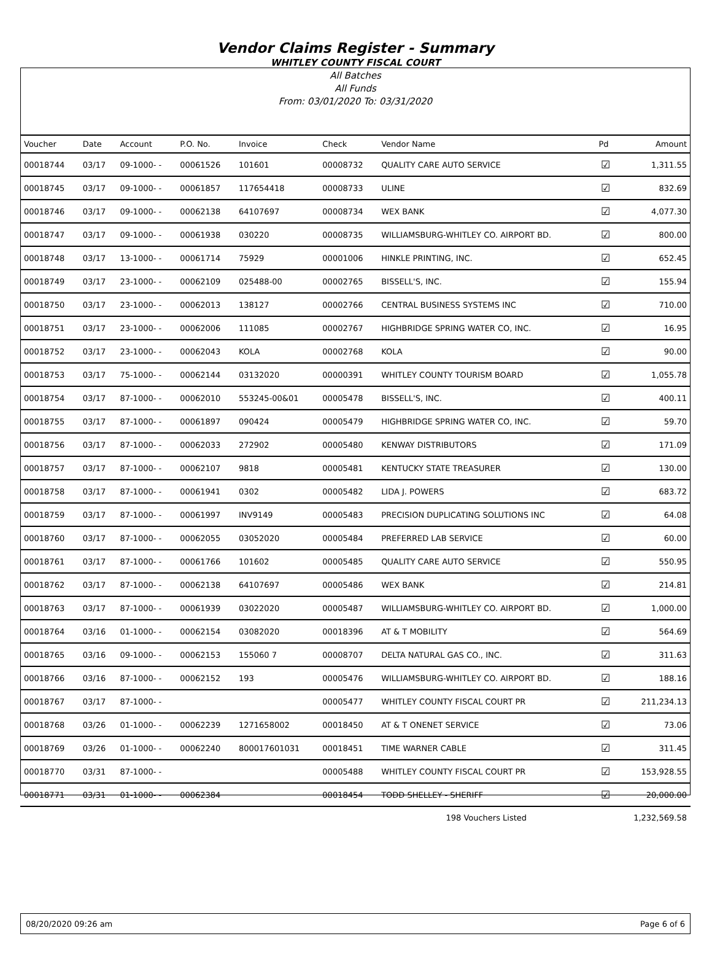Vendor Claims Register - Summary
WHITLEY COUNTY FISCAL COURT
All Batches
All Funds
From: 03/01/2020 To: 03/31/2020
| Voucher | Date | Account | P.O. No. | Invoice | Check | Vendor Name | Pd | Amount |
| --- | --- | --- | --- | --- | --- | --- | --- | --- |
| 00018744 | 03/17 | 09-1000- - | 00061526 | 101601 | 00008732 | QUALITY CARE AUTO SERVICE | ☑ | 1,311.55 |
| 00018745 | 03/17 | 09-1000- - | 00061857 | 117654418 | 00008733 | ULINE | ☑ | 832.69 |
| 00018746 | 03/17 | 09-1000- - | 00062138 | 64107697 | 00008734 | WEX BANK | ☑ | 4,077.30 |
| 00018747 | 03/17 | 09-1000- - | 00061938 | 030220 | 00008735 | WILLIAMSBURG-WHITLEY CO. AIRPORT BD. | ☑ | 800.00 |
| 00018748 | 03/17 | 13-1000- - | 00061714 | 75929 | 00001006 | HINKLE PRINTING, INC. | ☑ | 652.45 |
| 00018749 | 03/17 | 23-1000- - | 00062109 | 025488-00 | 00002765 | BISSELL'S, INC. | ☑ | 155.94 |
| 00018750 | 03/17 | 23-1000- - | 00062013 | 138127 | 00002766 | CENTRAL BUSINESS SYSTEMS INC | ☑ | 710.00 |
| 00018751 | 03/17 | 23-1000- - | 00062006 | 111085 | 00002767 | HIGHBRIDGE SPRING WATER CO, INC. | ☑ | 16.95 |
| 00018752 | 03/17 | 23-1000- - | 00062043 | KOLA | 00002768 | KOLA | ☑ | 90.00 |
| 00018753 | 03/17 | 75-1000- - | 00062144 | 03132020 | 00000391 | WHITLEY COUNTY TOURISM BOARD | ☑ | 1,055.78 |
| 00018754 | 03/17 | 87-1000- - | 00062010 | 553245-00&01 | 00005478 | BISSELL'S, INC. | ☑ | 400.11 |
| 00018755 | 03/17 | 87-1000- - | 00061897 | 090424 | 00005479 | HIGHBRIDGE SPRING WATER CO, INC. | ☑ | 59.70 |
| 00018756 | 03/17 | 87-1000- - | 00062033 | 272902 | 00005480 | KENWAY DISTRIBUTORS | ☑ | 171.09 |
| 00018757 | 03/17 | 87-1000- - | 00062107 | 9818 | 00005481 | KENTUCKY STATE TREASURER | ☑ | 130.00 |
| 00018758 | 03/17 | 87-1000- - | 00061941 | 0302 | 00005482 | LIDA J. POWERS | ☑ | 683.72 |
| 00018759 | 03/17 | 87-1000- - | 00061997 | INV9149 | 00005483 | PRECISION DUPLICATING SOLUTIONS INC | ☑ | 64.08 |
| 00018760 | 03/17 | 87-1000- - | 00062055 | 03052020 | 00005484 | PREFERRED LAB SERVICE | ☑ | 60.00 |
| 00018761 | 03/17 | 87-1000- - | 00061766 | 101602 | 00005485 | QUALITY CARE AUTO SERVICE | ☑ | 550.95 |
| 00018762 | 03/17 | 87-1000- - | 00062138 | 64107697 | 00005486 | WEX BANK | ☑ | 214.81 |
| 00018763 | 03/17 | 87-1000- - | 00061939 | 03022020 | 00005487 | WILLIAMSBURG-WHITLEY CO. AIRPORT BD. | ☑ | 1,000.00 |
| 00018764 | 03/16 | 01-1000- - | 00062154 | 03082020 | 00018396 | AT & T MOBILITY | ☑ | 564.69 |
| 00018765 | 03/16 | 09-1000- - | 00062153 | 155060 7 | 00008707 | DELTA NATURAL GAS CO., INC. | ☑ | 311.63 |
| 00018766 | 03/16 | 87-1000- - | 00062152 | 193 | 00005476 | WILLIAMSBURG-WHITLEY CO. AIRPORT BD. | ☑ | 188.16 |
| 00018767 | 03/17 | 87-1000- - | | | 00005477 | WHITLEY COUNTY FISCAL COURT PR | ☑ | 211,234.13 |
| 00018768 | 03/26 | 01-1000- - | 00062239 | 1271658002 | 00018450 | AT & T ONENET SERVICE | ☑ | 73.06 |
| 00018769 | 03/26 | 01-1000- - | 00062240 | 800017601031 | 00018451 | TIME WARNER CABLE | ☑ | 311.45 |
| 00018770 | 03/31 | 87-1000- - | | | 00005488 | WHITLEY COUNTY FISCAL COURT PR | ☑ | 153,928.55 |
| 00018771 | 03/31 | 01-1000- - | 00062384 | | 00018454 | TODD SHELLEY - SHERIFF | ☑ | 20,000.00 |
| | | | | | | 198 Vouchers Listed | | 1,232,569.58 |
08/20/2020 09:26 am Page 6 of 6